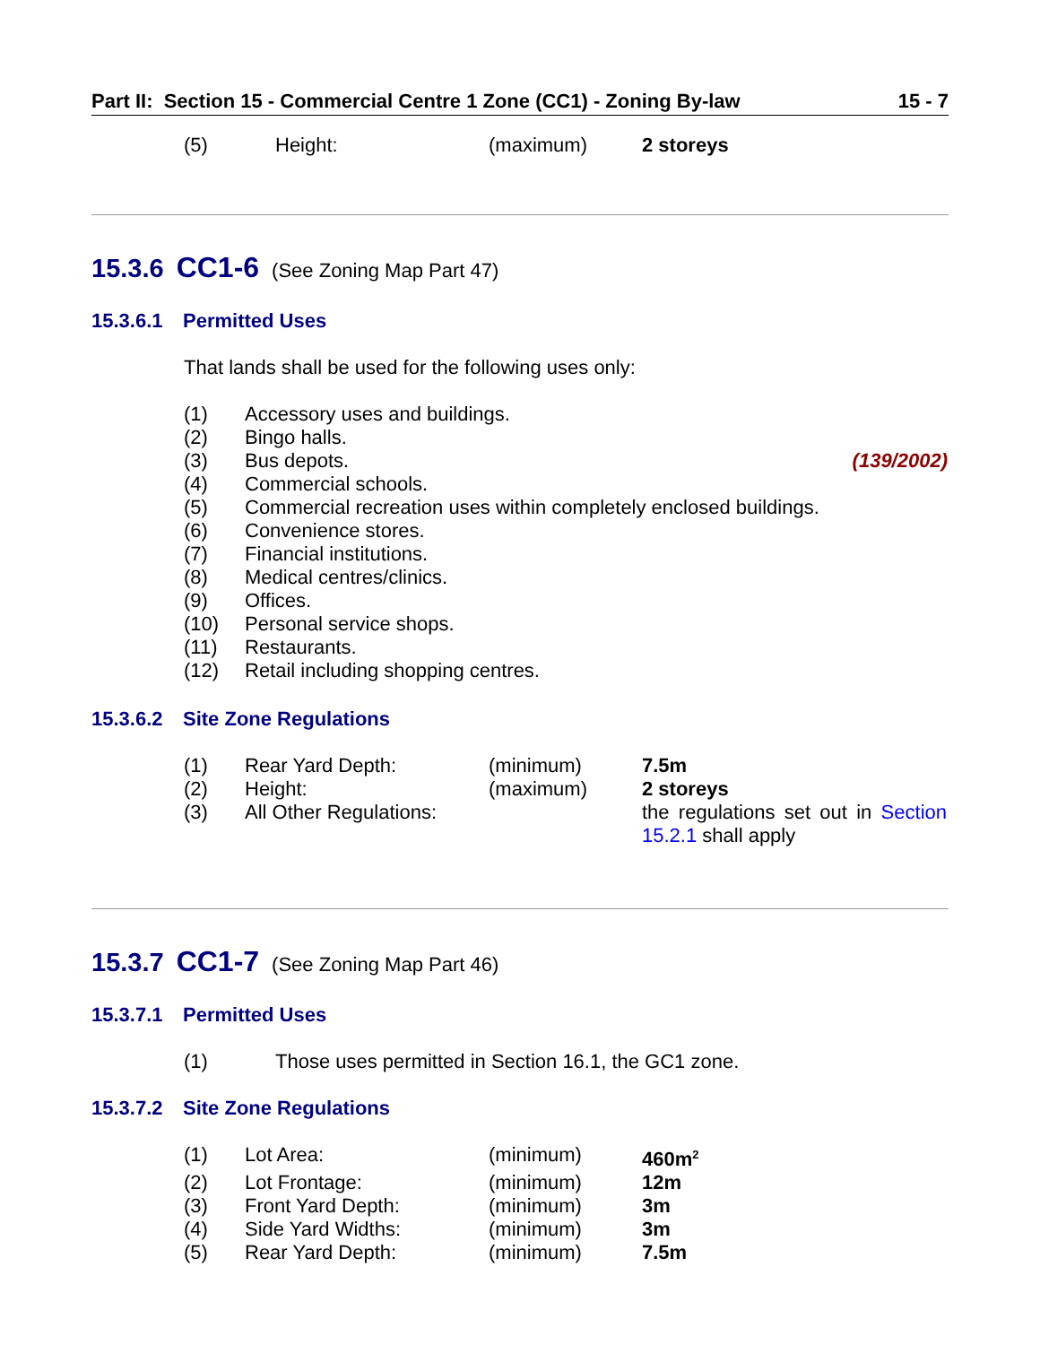Part II: Section 15 - Commercial Centre 1 Zone (CC1) - Zoning By-law 15 - 7
| (5) | Height: | (maximum) | 2 storeys |
15.3.6 CC1-6 (See Zoning Map Part 47)
15.3.6.1 Permitted Uses
That lands shall be used for the following uses only:
| (1) | Accessory uses and buildings. | |
| (2) | Bingo halls. | |
| (3) | Bus depots. | (139/2002) |
| (4) | Commercial schools. | |
| (5) | Commercial recreation uses within completely enclosed buildings. | |
| (6) | Convenience stores. | |
| (7) | Financial institutions. | |
| (8) | Medical centres/clinics. | |
| (9) | Offices. | |
| (10) | Personal service shops. | |
| (11) | Restaurants. | |
| (12) | Retail including shopping centres. | |
15.3.6.2 Site Zone Regulations
| (1) | Rear Yard Depth: | (minimum) | 7.5m |
| (2) | Height: | (maximum) | 2 storeys |
| (3) | All Other Regulations: | | the regulations set out in Section 15.2.1 shall apply |
15.3.7 CC1-7 (See Zoning Map Part 46)
15.3.7.1 Permitted Uses
| (1) | Those uses permitted in Section 16.1, the GC1 zone. |
15.3.7.2 Site Zone Regulations
| (1) | Lot Area: | (minimum) | 460m<sup>2</sup> |
| (2) | Lot Frontage: | (minimum) | 12m |
| (3) | Front Yard Depth: | (minimum) | 3m |
| (4) | Side Yard Widths: | (minimum) | 3m |
| (5) | Rear Yard Depth: | (minimum) | 7.5m |